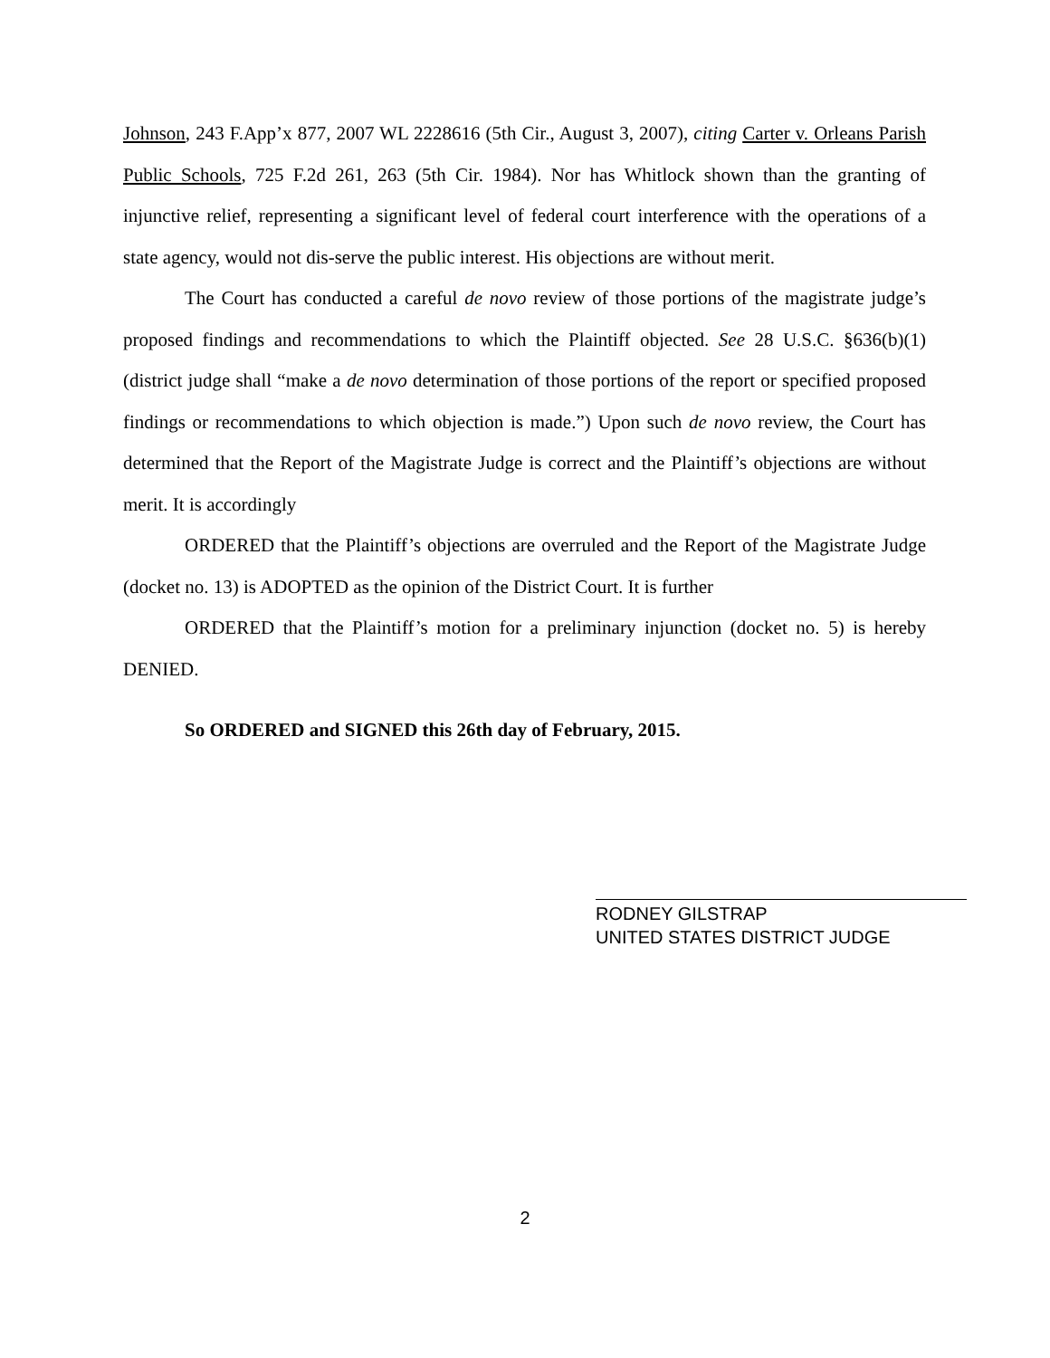Johnson, 243 F.App’x 877, 2007 WL 2228616 (5th Cir., August 3, 2007), citing Carter v. Orleans Parish Public Schools, 725 F.2d 261, 263 (5th Cir. 1984). Nor has Whitlock shown than the granting of injunctive relief, representing a significant level of federal court interference with the operations of a state agency, would not dis-serve the public interest. His objections are without merit.
The Court has conducted a careful de novo review of those portions of the magistrate judge’s proposed findings and recommendations to which the Plaintiff objected. See 28 U.S.C. §636(b)(1) (district judge shall “make a de novo determination of those portions of the report or specified proposed findings or recommendations to which objection is made.”) Upon such de novo review, the Court has determined that the Report of the Magistrate Judge is correct and the Plaintiff’s objections are without merit. It is accordingly
ORDERED that the Plaintiff’s objections are overruled and the Report of the Magistrate Judge (docket no. 13) is ADOPTED as the opinion of the District Court. It is further
ORDERED that the Plaintiff’s motion for a preliminary injunction (docket no. 5) is hereby DENIED.
So ORDERED and SIGNED this 26th day of February, 2015.
RODNEY GILSTRAP
UNITED STATES DISTRICT JUDGE
2